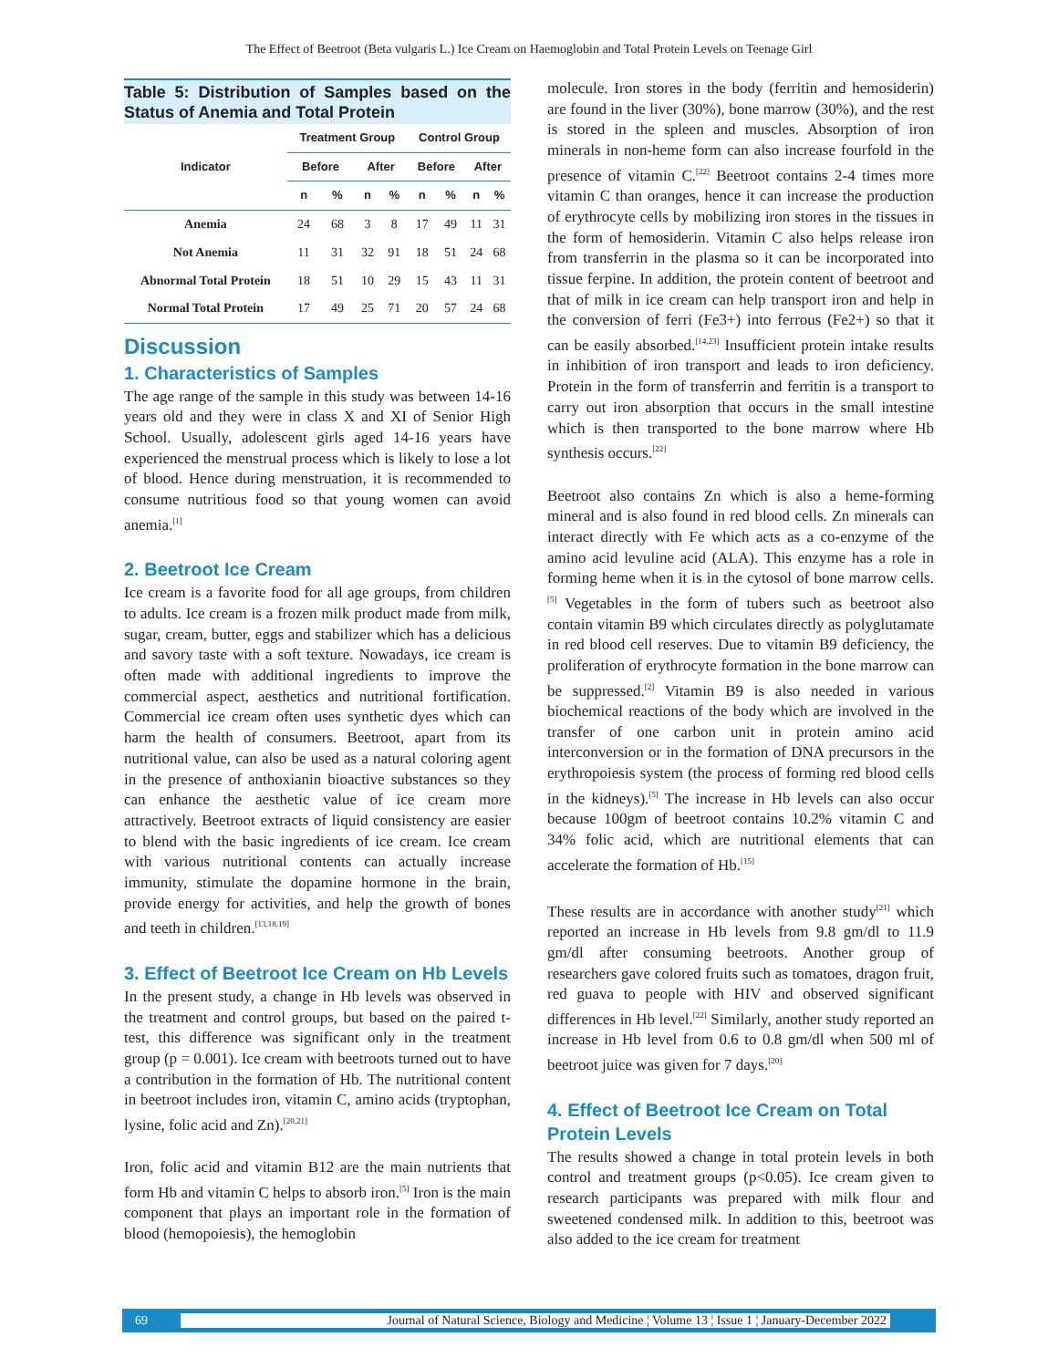The Effect of Beetroot (Beta vulgaris L.) Ice Cream on Haemoglobin and Total Protein Levels on Teenage Girl
Table 5: Distribution of Samples based on the Status of Anemia and Total Protein
| Indicator | Treatment Group | | | | Control Group | | | |
| --- | --- | --- | --- | --- | --- | --- | --- | --- |
| | Before | | After | | Before | | After | |
| | n | % | n | % | n | % | n | % |
| Anemia | 24 | 68 | 3 | 8 | 17 | 49 | 11 | 31 |
| Not Anemia | 11 | 31 | 32 | 91 | 18 | 51 | 24 | 68 |
| Abnormal Total Protein | 18 | 51 | 10 | 29 | 15 | 43 | 11 | 31 |
| Normal Total Protein | 17 | 49 | 25 | 71 | 20 | 57 | 24 | 68 |
Discussion
1. Characteristics of Samples
The age range of the sample in this study was between 14-16 years old and they were in class X and XI of Senior High School. Usually, adolescent girls aged 14-16 years have experienced the menstrual process which is likely to lose a lot of blood. Hence during menstruation, it is recommended to consume nutritious food so that young women can avoid anemia.<sup>[1]</sup>
2. Beetroot Ice Cream
Ice cream is a favorite food for all age groups, from children to adults. Ice cream is a frozen milk product made from milk, sugar, cream, butter, eggs and stabilizer which has a delicious and savory taste with a soft texture. Nowadays, ice cream is often made with additional ingredients to improve the commercial aspect, aesthetics and nutritional fortification. Commercial ice cream often uses synthetic dyes which can harm the health of consumers. Beetroot, apart from its nutritional value, can also be used as a natural coloring agent in the presence of anthoxianin bioactive substances so they can enhance the aesthetic value of ice cream more attractively. Beetroot extracts of liquid consistency are easier to blend with the basic ingredients of ice cream. Ice cream with various nutritional contents can actually increase immunity, stimulate the dopamine hormone in the brain, provide energy for activities, and help the growth of bones and teeth in children.<sup>[13,18,19]</sup>
3. Effect of Beetroot Ice Cream on Hb Levels
In the present study, a change in Hb levels was observed in the treatment and control groups, but based on the paired t-test, this difference was significant only in the treatment group (p = 0.001). Ice cream with beetroots turned out to have a contribution in the formation of Hb. The nutritional content in beetroot includes iron, vitamin C, amino acids (tryptophan, lysine, folic acid and Zn).<sup>[20,21]</sup>
Iron, folic acid and vitamin B12 are the main nutrients that form Hb and vitamin C helps to absorb iron.<sup>[5]</sup> Iron is the main component that plays an important role in the formation of blood (hemopoiesis), the hemoglobin
molecule. Iron stores in the body (ferritin and hemosiderin) are found in the liver (30%), bone marrow (30%), and the rest is stored in the spleen and muscles. Absorption of iron minerals in non-heme form can also increase fourfold in the presence of vitamin C.<sup>[22]</sup> Beetroot contains 2-4 times more vitamin C than oranges, hence it can increase the production of erythrocyte cells by mobilizing iron stores in the tissues in the form of hemosiderin. Vitamin C also helps release iron from transferrin in the plasma so it can be incorporated into tissue ferpine. In addition, the protein content of beetroot and that of milk in ice cream can help transport iron and help in the conversion of ferri (Fe3+) into ferrous (Fe2+) so that it can be easily absorbed.<sup>[14,23]</sup> Insufficient protein intake results in inhibition of iron transport and leads to iron deficiency. Protein in the form of transferrin and ferritin is a transport to carry out iron absorption that occurs in the small intestine which is then transported to the bone marrow where Hb synthesis occurs.<sup>[22]</sup>
Beetroot also contains Zn which is also a heme-forming mineral and is also found in red blood cells. Zn minerals can interact directly with Fe which acts as a co-enzyme of the amino acid levuline acid (ALA). This enzyme has a role in forming heme when it is in the cytosol of bone marrow cells.<sup>[5]</sup> Vegetables in the form of tubers such as beetroot also contain vitamin B9 which circulates directly as polyglutamate in red blood cell reserves. Due to vitamin B9 deficiency, the proliferation of erythrocyte formation in the bone marrow can be suppressed.<sup>[2]</sup> Vitamin B9 is also needed in various biochemical reactions of the body which are involved in the transfer of one carbon unit in protein amino acid interconversion or in the formation of DNA precursors in the erythropoiesis system (the process of forming red blood cells in the kidneys).<sup>[5]</sup> The increase in Hb levels can also occur because 100gm of beetroot contains 10.2% vitamin C and 34% folic acid, which are nutritional elements that can accelerate the formation of Hb.<sup>[15]</sup>
These results are in accordance with another study<sup>[21]</sup> which reported an increase in Hb levels from 9.8 gm/dl to 11.9 gm/dl after consuming beetroots. Another group of researchers gave colored fruits such as tomatoes, dragon fruit, red guava to people with HIV and observed significant differences in Hb level.<sup>[22]</sup> Similarly, another study reported an increase in Hb level from 0.6 to 0.8 gm/dl when 500 ml of beetroot juice was given for 7 days.<sup>[20]</sup>
4. Effect of Beetroot Ice Cream on Total Protein Levels
The results showed a change in total protein levels in both control and treatment groups (p<0.05). Ice cream given to research participants was prepared with milk flour and sweetened condensed milk. In addition to this, beetroot was also added to the ice cream for treatment
69 Journal of Natural Science, Biology and Medicine ¦ Volume 13 ¦ Issue 1 ¦ January-December 2022